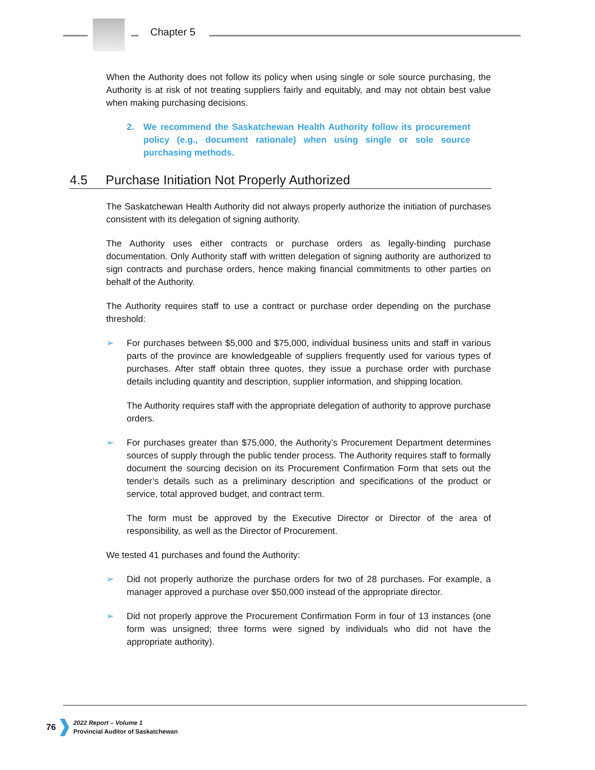Chapter 5
When the Authority does not follow its policy when using single or sole source purchasing, the Authority is at risk of not treating suppliers fairly and equitably, and may not obtain best value when making purchasing decisions.
2. We recommend the Saskatchewan Health Authority follow its procurement policy (e.g., document rationale) when using single or sole source purchasing methods.
4.5 Purchase Initiation Not Properly Authorized
The Saskatchewan Health Authority did not always properly authorize the initiation of purchases consistent with its delegation of signing authority.
The Authority uses either contracts or purchase orders as legally-binding purchase documentation. Only Authority staff with written delegation of signing authority are authorized to sign contracts and purchase orders, hence making financial commitments to other parties on behalf of the Authority.
The Authority requires staff to use a contract or purchase order depending on the purchase threshold:
➢ For purchases between $5,000 and $75,000, individual business units and staff in various parts of the province are knowledgeable of suppliers frequently used for various types of purchases. After staff obtain three quotes, they issue a purchase order with purchase details including quantity and description, supplier information, and shipping location.
The Authority requires staff with the appropriate delegation of authority to approve purchase orders.
➢ For purchases greater than $75,000, the Authority’s Procurement Department determines sources of supply through the public tender process. The Authority requires staff to formally document the sourcing decision on its Procurement Confirmation Form that sets out the tender’s details such as a preliminary description and specifications of the product or service, total approved budget, and contract term.
The form must be approved by the Executive Director or Director of the area of responsibility, as well as the Director of Procurement.
We tested 41 purchases and found the Authority:
➢ Did not properly authorize the purchase orders for two of 28 purchases. For example, a manager approved a purchase over $50,000 instead of the appropriate director.
➢ Did not properly approve the Procurement Confirmation Form in four of 13 instances (one form was unsigned; three forms were signed by individuals who did not have the appropriate authority).
76
2022 Report – Volume 1
Provincial Auditor of Saskatchewan